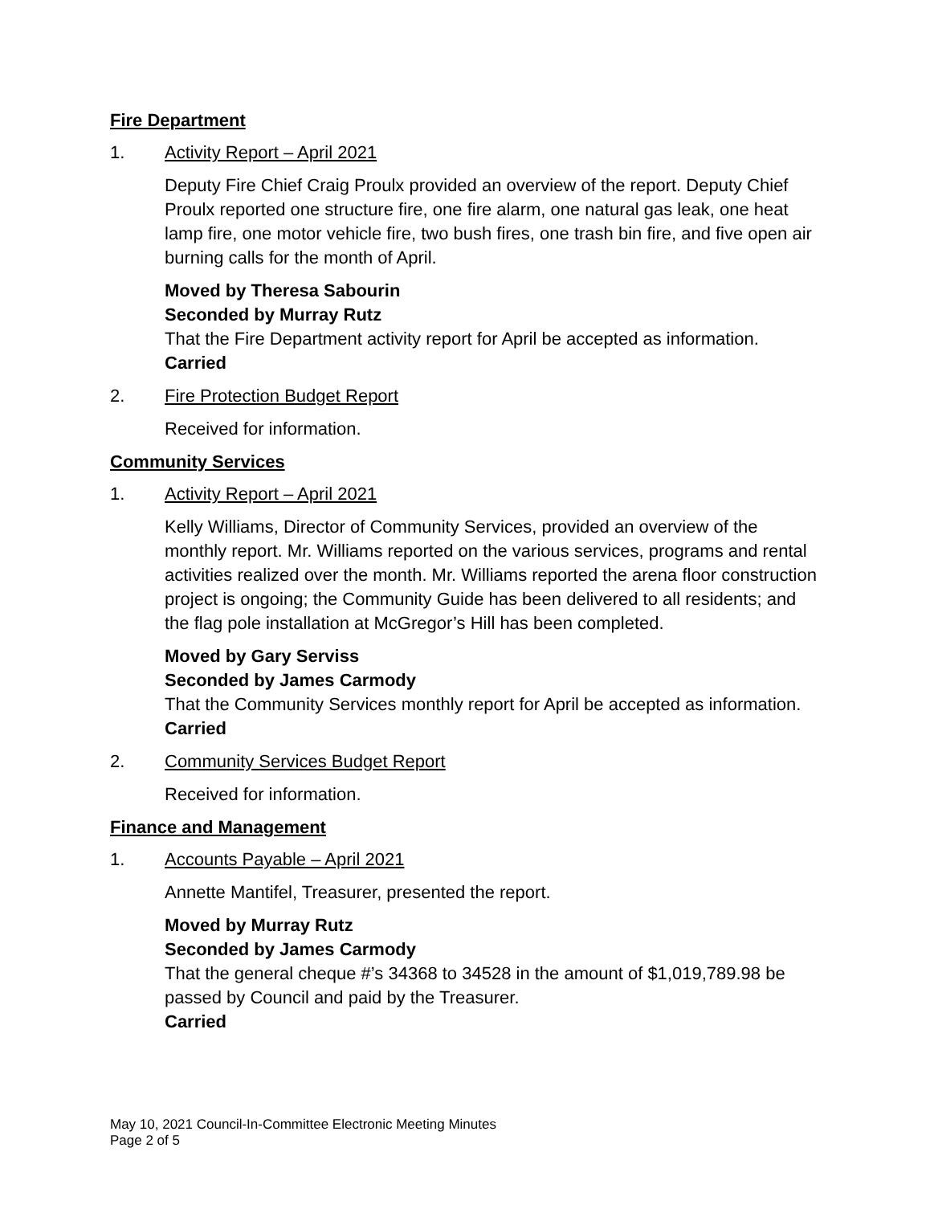Fire Department
1. Activity Report – April 2021
Deputy Fire Chief Craig Proulx provided an overview of the report. Deputy Chief Proulx reported one structure fire, one fire alarm, one natural gas leak, one heat lamp fire, one motor vehicle fire, two bush fires, one trash bin fire, and five open air burning calls for the month of April.
Moved by Theresa Sabourin
Seconded by Murray Rutz
That the Fire Department activity report for April be accepted as information.
Carried
2. Fire Protection Budget Report
Received for information.
Community Services
1. Activity Report – April 2021
Kelly Williams, Director of Community Services, provided an overview of the monthly report. Mr. Williams reported on the various services, programs and rental activities realized over the month. Mr. Williams reported the arena floor construction project is ongoing; the Community Guide has been delivered to all residents; and the flag pole installation at McGregor’s Hill has been completed.
Moved by Gary Serviss
Seconded by James Carmody
That the Community Services monthly report for April be accepted as information.
Carried
2. Community Services Budget Report
Received for information.
Finance and Management
1. Accounts Payable – April 2021
Annette Mantifel, Treasurer, presented the report.
Moved by Murray Rutz
Seconded by James Carmody
That the general cheque #’s 34368 to 34528 in the amount of $1,019,789.98 be passed by Council and paid by the Treasurer.
Carried
May 10, 2021 Council-In-Committee Electronic Meeting Minutes
Page 2 of 5